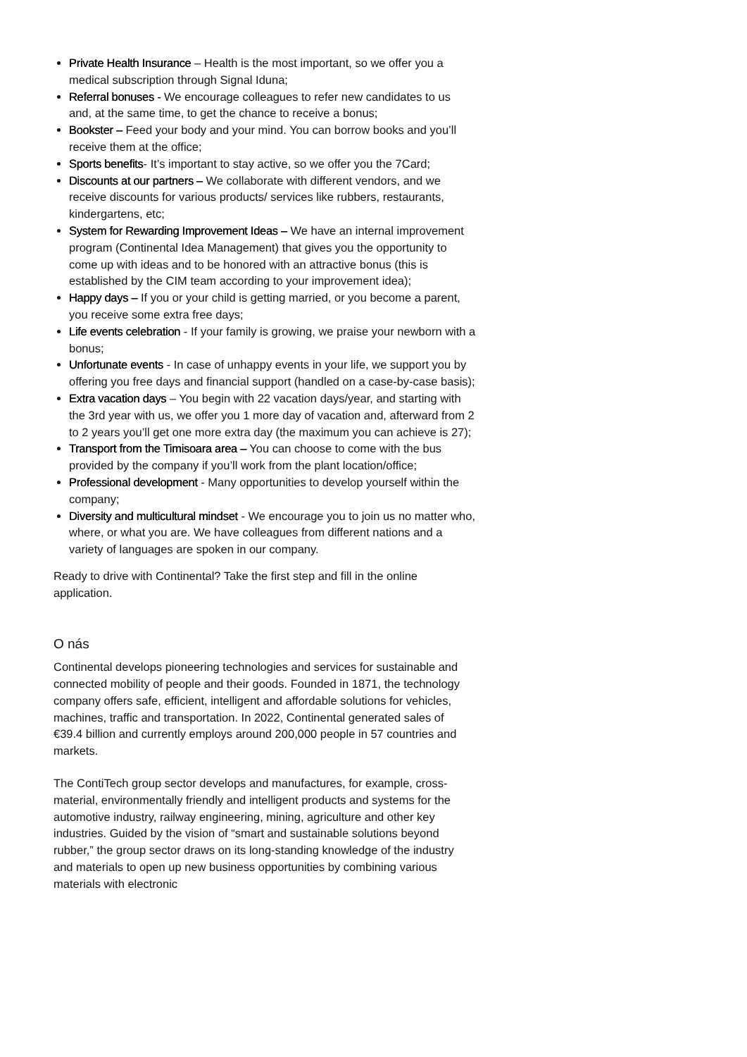Private Health Insurance – Health is the most important, so we offer you a medical subscription through Signal Iduna;
Referral bonuses - We encourage colleagues to refer new candidates to us and, at the same time, to get the chance to receive a bonus;
Bookster – Feed your body and your mind. You can borrow books and you’ll receive them at the office;
Sports benefits- It’s important to stay active, so we offer you the 7Card;
Discounts at our partners – We collaborate with different vendors, and we receive discounts for various products/ services like rubbers, restaurants, kindergartens, etc;
System for Rewarding Improvement Ideas – We have an internal improvement program (Continental Idea Management) that gives you the opportunity to come up with ideas and to be honored with an attractive bonus (this is established by the CIM team according to your improvement idea);
Happy days – If you or your child is getting married, or you become a parent, you receive some extra free days;
Life events celebration - If your family is growing, we praise your newborn with a bonus;
Unfortunate events - In case of unhappy events in your life, we support you by offering you free days and financial support (handled on a case-by-case basis);
Extra vacation days – You begin with 22 vacation days/year, and starting with the 3rd year with us, we offer you 1 more day of vacation and, afterward from 2 to 2 years you’ll get one more extra day (the maximum you can achieve is 27);
Transport from the Timisoara area – You can choose to come with the bus provided by the company if you’ll work from the plant location/office;
Professional development - Many opportunities to develop yourself within the company;
Diversity and multicultural mindset - We encourage you to join us no matter who, where, or what you are. We have colleagues from different nations and a variety of languages are spoken in our company.
Ready to drive with Continental? Take the first step and fill in the online application.
O nás
Continental develops pioneering technologies and services for sustainable and connected mobility of people and their goods. Founded in 1871, the technology company offers safe, efficient, intelligent and affordable solutions for vehicles, machines, traffic and transportation. In 2022, Continental generated sales of €39.4 billion and currently employs around 200,000 people in 57 countries and markets.
The ContiTech group sector develops and manufactures, for example, cross-material, environmentally friendly and intelligent products and systems for the automotive industry, railway engineering, mining, agriculture and other key industries. Guided by the vision of “smart and sustainable solutions beyond rubber,” the group sector draws on its long-standing knowledge of the industry and materials to open up new business opportunities by combining various materials with electronic